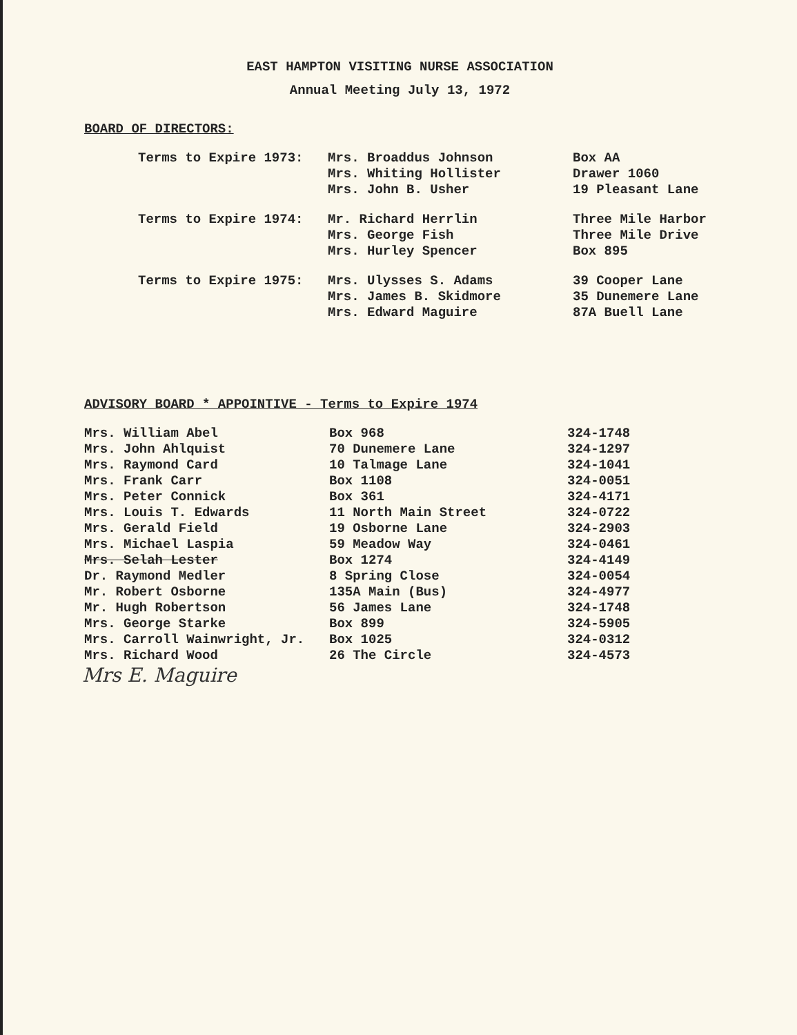EAST HAMPTON VISITING NURSE ASSOCIATION
Annual Meeting July 13, 1972
BOARD OF DIRECTORS:
| Terms to Expire 1973: | Mrs. Broaddus Johnson Mrs. Whiting Hollister Mrs. John B. Usher | Box AA Drawer 1060 19 Pleasant Lane |
| Terms to Expire 1974: | Mr. Richard Herrlin Mrs. George Fish Mrs. Hurley Spencer | Three Mile Harbor Three Mile Drive Box 895 |
| Terms to Expire 1975: | Mrs. Ulysses S. Adams Mrs. James B. Skidmore Mrs. Edward Maguire | 39 Cooper Lane 35 Dunemere Lane 87A Buell Lane |
ADVISORY BOARD * APPOINTIVE - Terms to Expire 1974
| Mrs. William Abel | Box 968 | 324-1748 |
| Mrs. John Ahlquist | 70 Dunemere Lane | 324-1297 |
| Mrs. Raymond Card | 10 Talmage Lane | 324-1041 |
| Mrs. Frank Carr | Box 1108 | 324-0051 |
| Mrs. Peter Connick | Box 361 | 324-4171 |
| Mrs. Louis T. Edwards | 11 North Main Street | 324-0722 |
| Mrs. Gerald Field | 19 Osborne Lane | 324-2903 |
| Mrs. Michael Laspia | 59 Meadow Way | 324-0461 |
| Mrs. Selah Lester | Box 1274 | 324-4149 |
| Dr. Raymond Medler | 8 Spring Close | 324-0054 |
| Mr. Robert Osborne | 135A Main (Bus) | 324-4977 |
| Mr. Hugh Robertson | 56 James Lane | 324-1748 |
| Mrs. George Starke | Box 899 | 324-5905 |
| Mrs. Carroll Wainwright, Jr. | Box 1025 | 324-0312 |
| Mrs. Richard Wood | 26 The Circle | 324-4573 |
Mrs E. Maguire